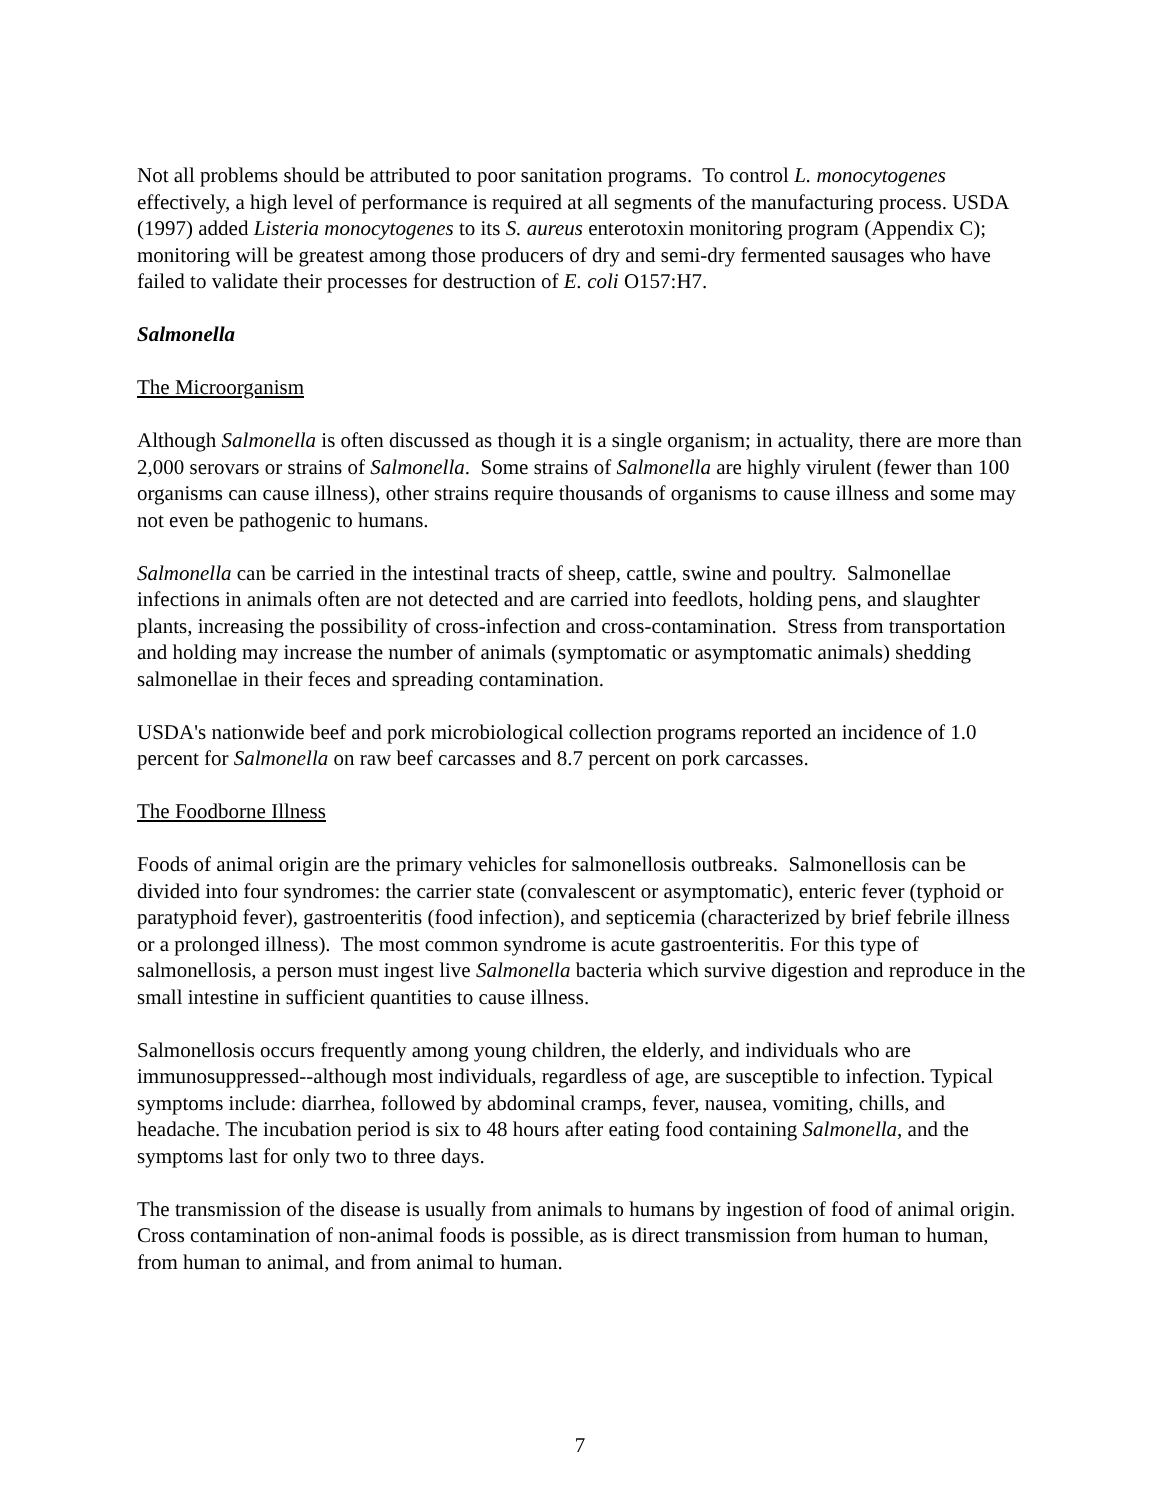Not all problems should be attributed to poor sanitation programs. To control L. monocytogenes effectively, a high level of performance is required at all segments of the manufacturing process. USDA (1997) added Listeria monocytogenes to its S. aureus enterotoxin monitoring program (Appendix C); monitoring will be greatest among those producers of dry and semi-dry fermented sausages who have failed to validate their processes for destruction of E. coli O157:H7.
Salmonella
The Microorganism
Although Salmonella is often discussed as though it is a single organism; in actuality, there are more than 2,000 serovars or strains of Salmonella. Some strains of Salmonella are highly virulent (fewer than 100 organisms can cause illness), other strains require thousands of organisms to cause illness and some may not even be pathogenic to humans.
Salmonella can be carried in the intestinal tracts of sheep, cattle, swine and poultry. Salmonellae infections in animals often are not detected and are carried into feedlots, holding pens, and slaughter plants, increasing the possibility of cross-infection and cross-contamination. Stress from transportation and holding may increase the number of animals (symptomatic or asymptomatic animals) shedding salmonellae in their feces and spreading contamination.
USDA's nationwide beef and pork microbiological collection programs reported an incidence of 1.0 percent for Salmonella on raw beef carcasses and 8.7 percent on pork carcasses.
The Foodborne Illness
Foods of animal origin are the primary vehicles for salmonellosis outbreaks. Salmonellosis can be divided into four syndromes: the carrier state (convalescent or asymptomatic), enteric fever (typhoid or paratyphoid fever), gastroenteritis (food infection), and septicemia (characterized by brief febrile illness or a prolonged illness). The most common syndrome is acute gastroenteritis. For this type of salmonellosis, a person must ingest live Salmonella bacteria which survive digestion and reproduce in the small intestine in sufficient quantities to cause illness.
Salmonellosis occurs frequently among young children, the elderly, and individuals who are immunosuppressed--although most individuals, regardless of age, are susceptible to infection. Typical symptoms include: diarrhea, followed by abdominal cramps, fever, nausea, vomiting, chills, and headache. The incubation period is six to 48 hours after eating food containing Salmonella, and the symptoms last for only two to three days.
The transmission of the disease is usually from animals to humans by ingestion of food of animal origin. Cross contamination of non-animal foods is possible, as is direct transmission from human to human, from human to animal, and from animal to human.
7